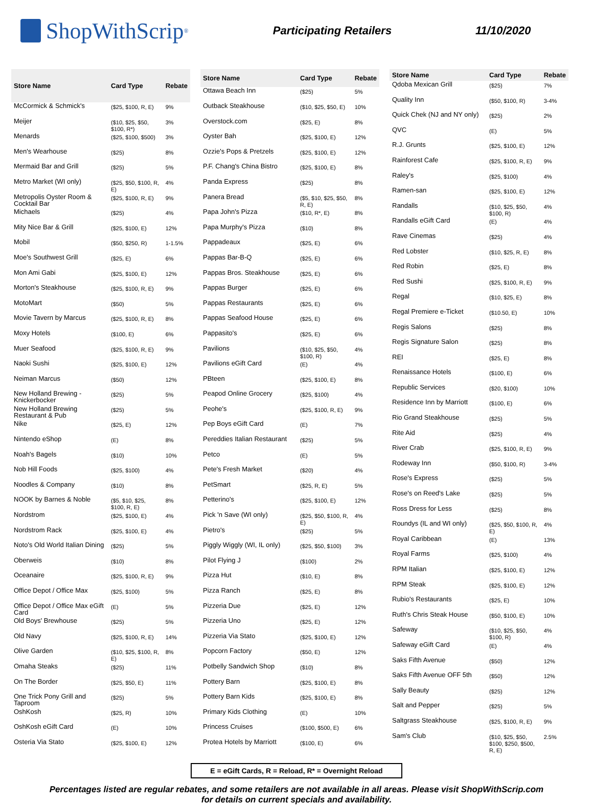ShopWithScrip<sup>®</sup>
Participating Retailers 11/10/2020
| Store Name | Card Type | Rebate |
| --- | --- | --- |
| McCormick & Schmick's | ($25, $100, R, E) | 9% |
| Meijer | ($10, $25, $50, $100, R*) | 3% |
| Menards | ($25, $100, $500) | 3% |
| Men's Wearhouse | ($25) | 8% |
| Mermaid Bar and Grill | ($25) | 5% |
| Metro Market (WI only) | ($25, $50, $100, R, E) | 4% |
| Metropolis Oyster Room & Cocktail Bar | ($25, $100, R, E) | 9% |
| Michaels | ($25) | 4% |
| Mity Nice Bar & Grill | ($25, $100, E) | 12% |
| Mobil | ($50, $250, R) | 1-1.5% |
| Moe's Southwest Grill | ($25, E) | 6% |
| Mon Ami Gabi | ($25, $100, E) | 12% |
| Morton's Steakhouse | ($25, $100, R, E) | 9% |
| MotoMart | ($50) | 5% |
| Movie Tavern by Marcus | ($25, $100, R, E) | 8% |
| Moxy Hotels | ($100, E) | 6% |
| Muer Seafood | ($25, $100, R, E) | 9% |
| Naoki Sushi | ($25, $100, E) | 12% |
| Neiman Marcus | ($50) | 12% |
| New Holland Brewing - Knickerbocker | ($25) | 5% |
| New Holland Brewing Restaurant & Pub | ($25) | 5% |
| Nike | ($25, E) | 12% |
| Nintendo eShop | (E) | 8% |
| Noah's Bagels | ($10) | 10% |
| Nob Hill Foods | ($25, $100) | 4% |
| Noodles & Company | ($10) | 8% |
| NOOK by Barnes & Noble | ($5, $10, $25, $100, R, E) | 8% |
| Nordstrom | ($25, $100, E) | 4% |
| Nordstrom Rack | ($25, $100, E) | 4% |
| Noto's Old World Italian Dining | ($25) | 5% |
| Oberweis | ($10) | 8% |
| Oceanaire | ($25, $100, R, E) | 9% |
| Office Depot / Office Max | ($25, $100) | 5% |
| Office Depot / Office Max eGift Card | (E) | 5% |
| Old Boys' Brewhouse | ($25) | 5% |
| Old Navy | ($25, $100, R, E) | 14% |
| Olive Garden | ($10, $25, $100, R, E) | 8% |
| Omaha Steaks | ($25) | 11% |
| On The Border | ($25, $50, E) | 11% |
| One Trick Pony Grill and Taproom | ($25) | 5% |
| OshKosh | ($25, R) | 10% |
| OshKosh eGift Card | (E) | 10% |
| Osteria Via Stato | ($25, $100, E) | 12% |
| Store Name | Card Type | Rebate |
| --- | --- | --- |
| Ottawa Beach Inn | ($25) | 5% |
| Outback Steakhouse | ($10, $25, $50, E) | 10% |
| Overstock.com | ($25, E) | 8% |
| Oyster Bah | ($25, $100, E) | 12% |
| Ozzie's Pops & Pretzels | ($25, $100, E) | 12% |
| P.F. Chang's China Bistro | ($25, $100, E) | 8% |
| Panda Express | ($25) | 8% |
| Panera Bread | ($5, $10, $25, $50, R, E) | 8% |
| Papa John's Pizza | ($10, R*, E) | 8% |
| Papa Murphy's Pizza | ($10) | 8% |
| Pappadeaux | ($25, E) | 6% |
| Pappas Bar-B-Q | ($25, E) | 6% |
| Pappas Bros. Steakhouse | ($25, E) | 6% |
| Pappas Burger | ($25, E) | 6% |
| Pappas Restaurants | ($25, E) | 6% |
| Pappas Seafood House | ($25, E) | 6% |
| Pappasito's | ($25, E) | 6% |
| Pavilions | ($10, $25, $50, $100, R) | 4% |
| Pavilions eGift Card | (E) | 4% |
| PBteen | ($25, $100, E) | 8% |
| Peapod Online Grocery | ($25, $100) | 4% |
| Peohe's | ($25, $100, R, E) | 9% |
| Pep Boys eGift Card | (E) | 7% |
| Pereddies Italian Restaurant | ($25) | 5% |
| Petco | (E) | 5% |
| Pete's Fresh Market | ($20) | 4% |
| PetSmart | ($25, R, E) | 5% |
| Petterino's | ($25, $100, E) | 12% |
| Pick 'n Save (WI only) | ($25, $50, $100, R, E) | 4% |
| Pietro's | ($25) | 5% |
| Piggly Wiggly (WI, IL only) | ($25, $50, $100) | 3% |
| Pilot Flying J | ($100) | 2% |
| Pizza Hut | ($10, E) | 8% |
| Pizza Ranch | ($25, E) | 8% |
| Pizzeria Due | ($25, E) | 12% |
| Pizzeria Uno | ($25, E) | 12% |
| Pizzeria Via Stato | ($25, $100, E) | 12% |
| Popcorn Factory | ($50, E) | 12% |
| Potbelly Sandwich Shop | ($10) | 8% |
| Pottery Barn | ($25, $100, E) | 8% |
| Pottery Barn Kids | ($25, $100, E) | 8% |
| Primary Kids Clothing | (E) | 10% |
| Princess Cruises | ($100, $500, E) | 6% |
| Protea Hotels by Marriott | ($100, E) | 6% |
| Store Name | Card Type | Rebate |
| --- | --- | --- |
| Qdoba Mexican Grill | ($25) | 7% |
| Quality Inn | ($50, $100, R) | 3-4% |
| Quick Chek (NJ and NY only) | ($25) | 2% |
| QVC | (E) | 5% |
| R.J. Grunts | ($25, $100, E) | 12% |
| Rainforest Cafe | ($25, $100, R, E) | 9% |
| Raley's | ($25, $100) | 4% |
| Ramen-san | ($25, $100, E) | 12% |
| Randalls | ($10, $25, $50, $100, R) | 4% |
| Randalls eGift Card | (E) | 4% |
| Rave Cinemas | ($25) | 4% |
| Red Lobster | ($10, $25, R, E) | 8% |
| Red Robin | ($25, E) | 8% |
| Red Sushi | ($25, $100, R, E) | 9% |
| Regal | ($10, $25, E) | 8% |
| Regal Premiere e-Ticket | ($10.50, E) | 10% |
| Regis Salons | ($25) | 8% |
| Regis Signature Salon | ($25) | 8% |
| REI | ($25, E) | 8% |
| Renaissance Hotels | ($100, E) | 6% |
| Republic Services | ($20, $100) | 10% |
| Residence Inn by Marriott | ($100, E) | 6% |
| Rio Grand Steakhouse | ($25) | 5% |
| Rite Aid | ($25) | 4% |
| River Crab | ($25, $100, R, E) | 9% |
| Rodeway Inn | ($50, $100, R) | 3-4% |
| Rose's Express | ($25) | 5% |
| Rose's on Reed's Lake | ($25) | 5% |
| Ross Dress for Less | ($25) | 8% |
| Roundys (IL and WI only) | ($25, $50, $100, R, E) | 4% |
| Royal Caribbean | (E) | 13% |
| Royal Farms | ($25, $100) | 4% |
| RPM Italian | ($25, $100, E) | 12% |
| RPM Steak | ($25, $100, E) | 12% |
| Rubio's Restaurants | ($25, E) | 10% |
| Ruth's Chris Steak House | ($50, $100, E) | 10% |
| Safeway | ($10, $25, $50, $100, R) | 4% |
| Safeway eGift Card | (E) | 4% |
| Saks Fifth Avenue | ($50) | 12% |
| Saks Fifth Avenue OFF 5th | ($50) | 12% |
| Sally Beauty | ($25) | 12% |
| Salt and Pepper | ($25) | 5% |
| Saltgrass Steakhouse | ($25, $100, R, E) | 9% |
| Sam's Club | ($10, $25, $50, $100, $250, $500, R, E) | 2.5% |
E = eGift Cards, R = Reload, R* = Overnight Reload
Percentages listed are regular rebates, and some retailers are not available in all areas. Please visit ShopWithScrip.com
for details on current specials and availability.